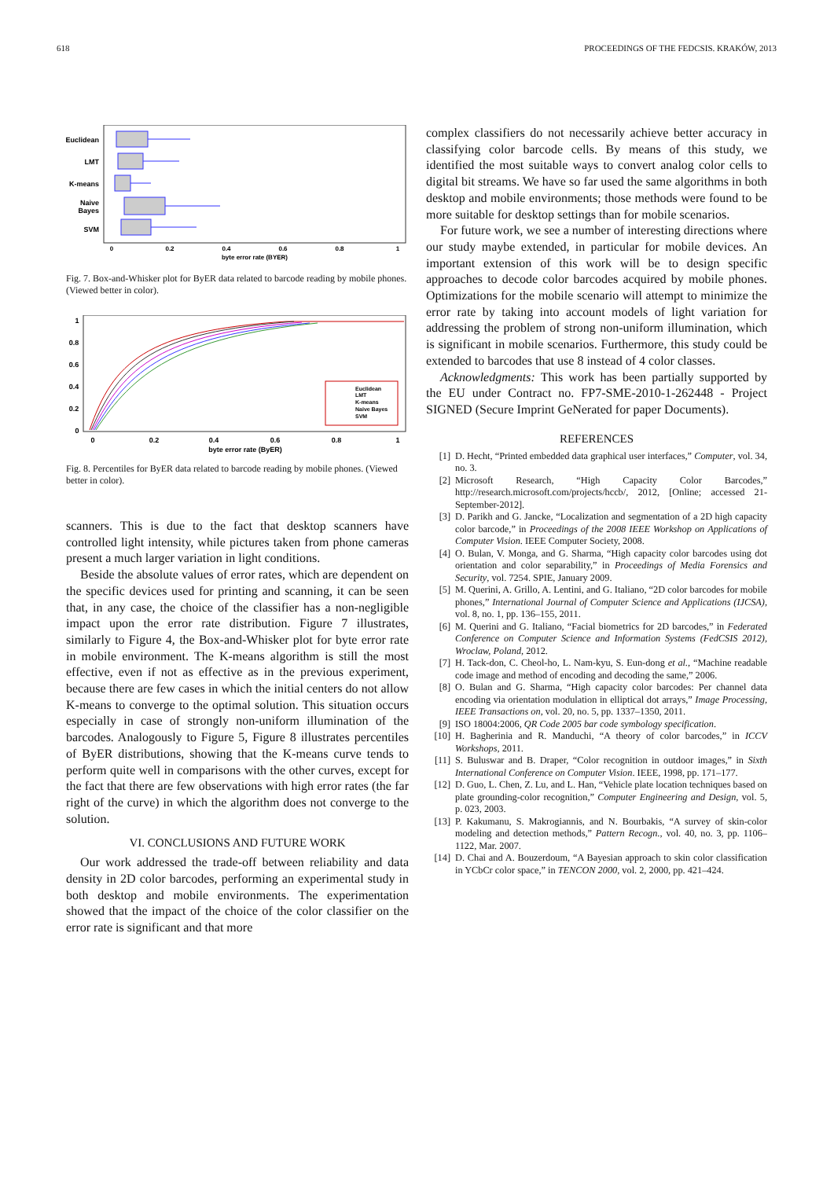618 PROCEEDINGS OF THE FEDCSIS. KRAKÓW, 2013
Euclidean
LMT
K-means
Naive
Bayes
SVM
0
0.2
0.4
0.6
0.8
1
byte error rate (BYER)
Fig. 7. Box-and-Whisker plot for ByER data related to barcode reading by mobile phones. (Viewed better in color).
Euclidean
LMT
K-means
Naive Bayes
SVM
1
0.8
0.6
0.4
0.2
0
0
0.2
0.4
0.6
0.8
1
byte error rate (ByER)
Fig. 8. Percentiles for ByER data related to barcode reading by mobile phones. (Viewed better in color).
scanners. This is due to the fact that desktop scanners have controlled light intensity, while pictures taken from phone cameras present a much larger variation in light conditions.
Beside the absolute values of error rates, which are dependent on the specific devices used for printing and scanning, it can be seen that, in any case, the choice of the classifier has a non-negligible impact upon the error rate distribution. Figure 7 illustrates, similarly to Figure 4, the Box-and-Whisker plot for byte error rate in mobile environment. The K-means algorithm is still the most effective, even if not as effective as in the previous experiment, because there are few cases in which the initial centers do not allow K-means to converge to the optimal solution. This situation occurs especially in case of strongly non-uniform illumination of the barcodes. Analogously to Figure 5, Figure 8 illustrates percentiles of ByER distributions, showing that the K-means curve tends to perform quite well in comparisons with the other curves, except for the fact that there are few observations with high error rates (the far right of the curve) in which the algorithm does not converge to the solution.
VI. CONCLUSIONS AND FUTURE WORK
Our work addressed the trade-off between reliability and data density in 2D color barcodes, performing an experimental study in both desktop and mobile environments. The experimentation showed that the impact of the choice of the color classifier on the error rate is significant and that more
complex classifiers do not necessarily achieve better accuracy in classifying color barcode cells. By means of this study, we identified the most suitable ways to convert analog color cells to digital bit streams. We have so far used the same algorithms in both desktop and mobile environments; those methods were found to be more suitable for desktop settings than for mobile scenarios.
For future work, we see a number of interesting directions where our study maybe extended, in particular for mobile devices. An important extension of this work will be to design specific approaches to decode color barcodes acquired by mobile phones. Optimizations for the mobile scenario will attempt to minimize the error rate by taking into account models of light variation for addressing the problem of strong non-uniform illumination, which is significant in mobile scenarios. Furthermore, this study could be extended to barcodes that use 8 instead of 4 color classes.
Acknowledgments: This work has been partially supported by the EU under Contract no. FP7-SME-2010-1-262448 - Project SIGNED (Secure Imprint GeNerated for paper Documents).
REFERENCES
[1] D. Hecht, “Printed embedded data graphical user interfaces,” Computer, vol. 34, no. 3.
[2] Microsoft Research, “High Capacity Color Barcodes,” http://research.microsoft.com/projects/hccb/, 2012, [Online; accessed 21-September-2012].
[3] D. Parikh and G. Jancke, “Localization and segmentation of a 2D high capacity color barcode,” in Proceedings of the 2008 IEEE Workshop on Applications of Computer Vision. IEEE Computer Society, 2008.
[4] O. Bulan, V. Monga, and G. Sharma, “High capacity color barcodes using dot orientation and color separability,” in Proceedings of Media Forensics and Security, vol. 7254. SPIE, January 2009.
[5] M. Querini, A. Grillo, A. Lentini, and G. Italiano, “2D color barcodes for mobile phones,” International Journal of Computer Science and Applications (IJCSA), vol. 8, no. 1, pp. 136–155, 2011.
[6] M. Querini and G. Italiano, “Facial biometrics for 2D barcodes,” in Federated Conference on Computer Science and Information Systems (FedCSIS 2012), Wroclaw, Poland, 2012.
[7] H. Tack-don, C. Cheol-ho, L. Nam-kyu, S. Eun-dong et al., “Machine readable code image and method of encoding and decoding the same,” 2006.
[8] O. Bulan and G. Sharma, “High capacity color barcodes: Per channel data encoding via orientation modulation in elliptical dot arrays,” Image Processing, IEEE Transactions on, vol. 20, no. 5, pp. 1337–1350, 2011.
[9] ISO 18004:2006, QR Code 2005 bar code symbology specification.
[10] H. Bagherinia and R. Manduchi, “A theory of color barcodes,” in ICCV Workshops, 2011.
[11] S. Buluswar and B. Draper, “Color recognition in outdoor images,” in Sixth International Conference on Computer Vision. IEEE, 1998, pp. 171–177.
[12] D. Guo, L. Chen, Z. Lu, and L. Han, “Vehicle plate location techniques based on plate grounding-color recognition,” Computer Engineering and Design, vol. 5, p. 023, 2003.
[13] P. Kakumanu, S. Makrogiannis, and N. Bourbakis, “A survey of skin-color modeling and detection methods,” Pattern Recogn., vol. 40, no. 3, pp. 1106–1122, Mar. 2007.
[14] D. Chai and A. Bouzerdoum, “A Bayesian approach to skin color classification in YCbCr color space,” in TENCON 2000, vol. 2, 2000, pp. 421–424.